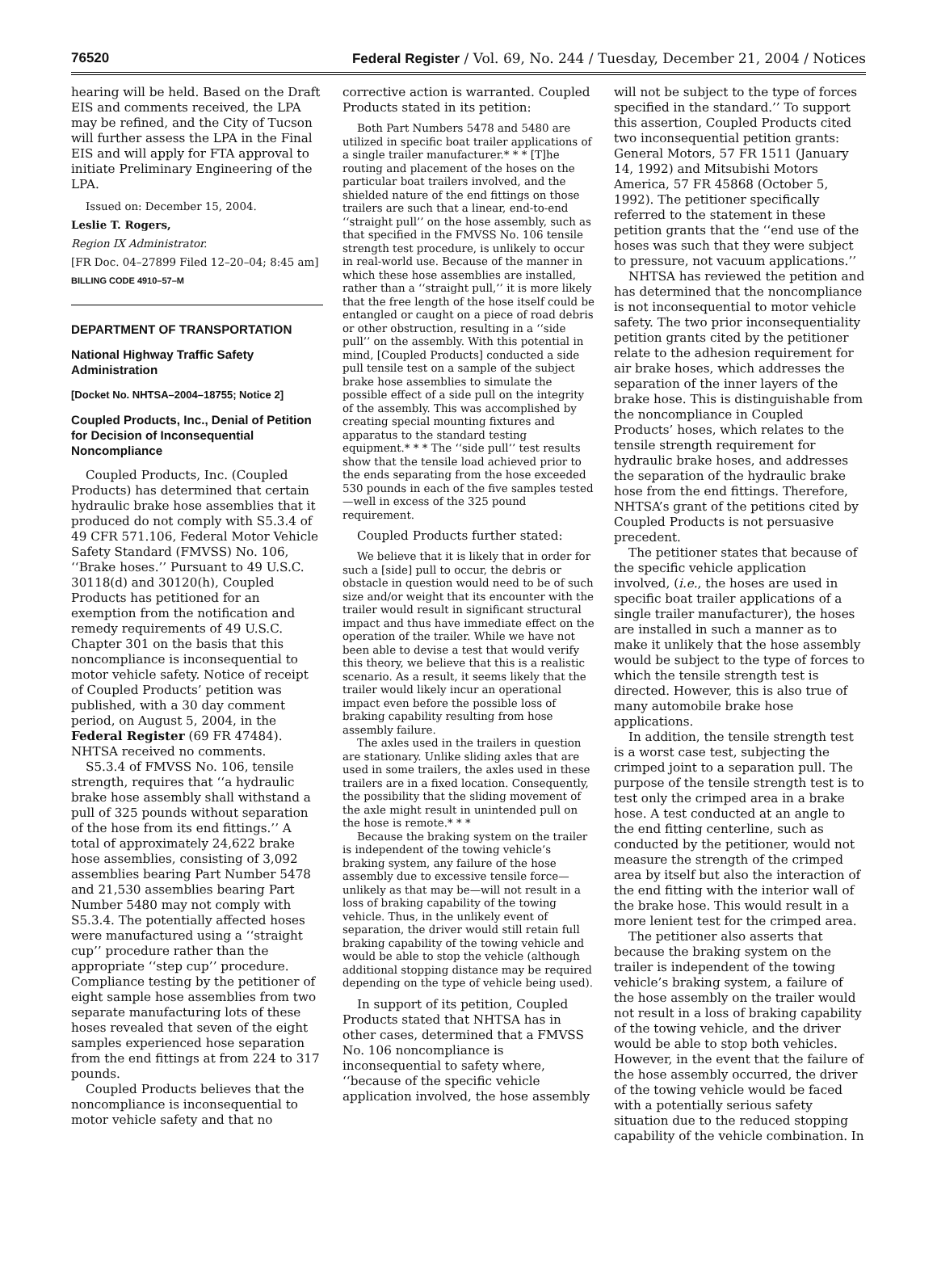76520 Federal Register / Vol. 69, No. 244 / Tuesday, December 21, 2004 / Notices
hearing will be held. Based on the Draft EIS and comments received, the LPA may be refined, and the City of Tucson will further assess the LPA in the Final EIS and will apply for FTA approval to initiate Preliminary Engineering of the LPA.
Issued on: December 15, 2004.
Leslie T. Rogers,
Region IX Administrator.
[FR Doc. 04–27899 Filed 12–20–04; 8:45 am]
BILLING CODE 4910–57–M
DEPARTMENT OF TRANSPORTATION
National Highway Traffic Safety Administration
[Docket No. NHTSA–2004–18755; Notice 2]
Coupled Products, Inc., Denial of Petition for Decision of Inconsequential Noncompliance
Coupled Products, Inc. (Coupled Products) has determined that certain hydraulic brake hose assemblies that it produced do not comply with S5.3.4 of 49 CFR 571.106, Federal Motor Vehicle Safety Standard (FMVSS) No. 106, ‘‘Brake hoses.’’ Pursuant to 49 U.S.C. 30118(d) and 30120(h), Coupled Products has petitioned for an exemption from the notification and remedy requirements of 49 U.S.C. Chapter 301 on the basis that this noncompliance is inconsequential to motor vehicle safety. Notice of receipt of Coupled Products’ petition was published, with a 30 day comment period, on August 5, 2004, in the Federal Register (69 FR 47484). NHTSA received no comments.
S5.3.4 of FMVSS No. 106, tensile strength, requires that ‘‘a hydraulic brake hose assembly shall withstand a pull of 325 pounds without separation of the hose from its end fittings.’’ A total of approximately 24,622 brake hose assemblies, consisting of 3,092 assemblies bearing Part Number 5478 and 21,530 assemblies bearing Part Number 5480 may not comply with S5.3.4. The potentially affected hoses were manufactured using a ‘‘straight cup’’ procedure rather than the appropriate ‘‘step cup’’ procedure. Compliance testing by the petitioner of eight sample hose assemblies from two separate manufacturing lots of these hoses revealed that seven of the eight samples experienced hose separation from the end fittings at from 224 to 317 pounds.
Coupled Products believes that the noncompliance is inconsequential to motor vehicle safety and that no
corrective action is warranted. Coupled Products stated in its petition:
Both Part Numbers 5478 and 5480 are utilized in specific boat trailer applications of a single trailer manufacturer.* * * [T]he routing and placement of the hoses on the particular boat trailers involved, and the shielded nature of the end fittings on those trailers are such that a linear, end-to-end ‘‘straight pull’’ on the hose assembly, such as that specified in the FMVSS No. 106 tensile strength test procedure, is unlikely to occur in real-world use. Because of the manner in which these hose assemblies are installed, rather than a ‘‘straight pull,’’ it is more likely that the free length of the hose itself could be entangled or caught on a piece of road debris or other obstruction, resulting in a ‘‘side pull’’ on the assembly. With this potential in mind, [Coupled Products] conducted a side pull tensile test on a sample of the subject brake hose assemblies to simulate the possible effect of a side pull on the integrity of the assembly. This was accomplished by creating special mounting fixtures and apparatus to the standard testing equipment.* * * The ‘‘side pull’’ test results show that the tensile load achieved prior to the ends separating from the hose exceeded 530 pounds in each of the five samples tested—well in excess of the 325 pound requirement.
Coupled Products further stated:
We believe that it is likely that in order for such a [side] pull to occur, the debris or obstacle in question would need to be of such size and/or weight that its encounter with the trailer would result in significant structural impact and thus have immediate effect on the operation of the trailer. While we have not been able to devise a test that would verify this theory, we believe that this is a realistic scenario. As a result, it seems likely that the trailer would likely incur an operational impact even before the possible loss of braking capability resulting from hose assembly failure.
The axles used in the trailers in question are stationary. Unlike sliding axles that are used in some trailers, the axles used in these trailers are in a fixed location. Consequently, the possibility that the sliding movement of the axle might result in unintended pull on the hose is remote.* * *
Because the braking system on the trailer is independent of the towing vehicle’s braking system, any failure of the hose assembly due to excessive tensile force—unlikely as that may be—will not result in a loss of braking capability of the towing vehicle. Thus, in the unlikely event of separation, the driver would still retain full braking capability of the towing vehicle and would be able to stop the vehicle (although additional stopping distance may be required depending on the type of vehicle being used).
In support of its petition, Coupled Products stated that NHTSA has in other cases, determined that a FMVSS No. 106 noncompliance is inconsequential to safety where, ‘‘because of the specific vehicle application involved, the hose assembly
will not be subject to the type of forces specified in the standard.’’ To support this assertion, Coupled Products cited two inconsequential petition grants: General Motors, 57 FR 1511 (January 14, 1992) and Mitsubishi Motors America, 57 FR 45868 (October 5, 1992). The petitioner specifically referred to the statement in these petition grants that the ‘‘end use of the hoses was such that they were subject to pressure, not vacuum applications.’’
NHTSA has reviewed the petition and has determined that the noncompliance is not inconsequential to motor vehicle safety. The two prior inconsequentiality petition grants cited by the petitioner relate to the adhesion requirement for air brake hoses, which addresses the separation of the inner layers of the brake hose. This is distinguishable from the noncompliance in Coupled Products’ hoses, which relates to the tensile strength requirement for hydraulic brake hoses, and addresses the separation of the hydraulic brake hose from the end fittings. Therefore, NHTSA’s grant of the petitions cited by Coupled Products is not persuasive precedent.
The petitioner states that because of the specific vehicle application involved, (i.e., the hoses are used in specific boat trailer applications of a single trailer manufacturer), the hoses are installed in such a manner as to make it unlikely that the hose assembly would be subject to the type of forces to which the tensile strength test is directed. However, this is also true of many automobile brake hose applications.
In addition, the tensile strength test is a worst case test, subjecting the crimped joint to a separation pull. The purpose of the tensile strength test is to test only the crimped area in a brake hose. A test conducted at an angle to the end fitting centerline, such as conducted by the petitioner, would not measure the strength of the crimped area by itself but also the interaction of the end fitting with the interior wall of the brake hose. This would result in a more lenient test for the crimped area.
The petitioner also asserts that because the braking system on the trailer is independent of the towing vehicle’s braking system, a failure of the hose assembly on the trailer would not result in a loss of braking capability of the towing vehicle, and the driver would be able to stop both vehicles. However, in the event that the failure of the hose assembly occurred, the driver of the towing vehicle would be faced with a potentially serious safety situation due to the reduced stopping capability of the vehicle combination. In